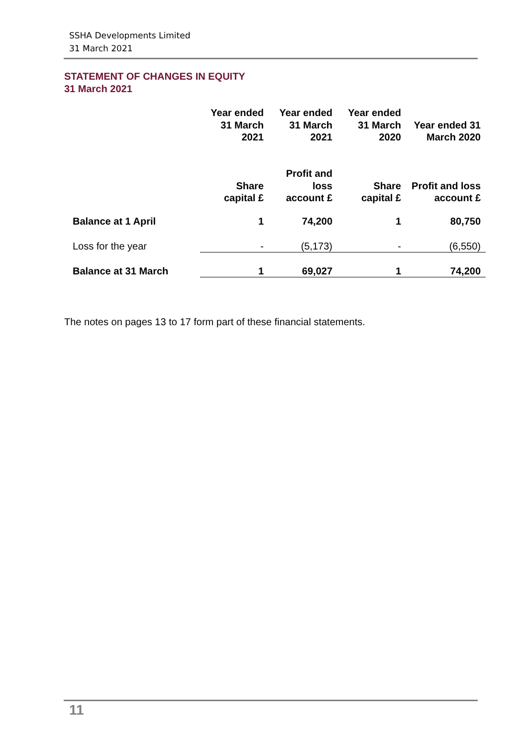SSHA Developments Limited
31 March 2021
STATEMENT OF CHANGES IN EQUITY
31 March 2021
| | Year ended 31 March 2021 | Year ended 31 March 2021 | Year ended 31 March 2020 | Year ended 31 March 2020 |
| --- | --- | --- | --- | --- |
| | Share capital £ | Profit and loss account £ | Share capital £ | Profit and loss account £ |
| Balance at 1 April | 1 | 74,200 | 1 | 80,750 |
| Loss for the year | - | (5,173) | - | (6,550) |
| Balance at 31 March | 1 | 69,027 | 1 | 74,200 |
The notes on pages 13 to 17 form part of these financial statements.
11